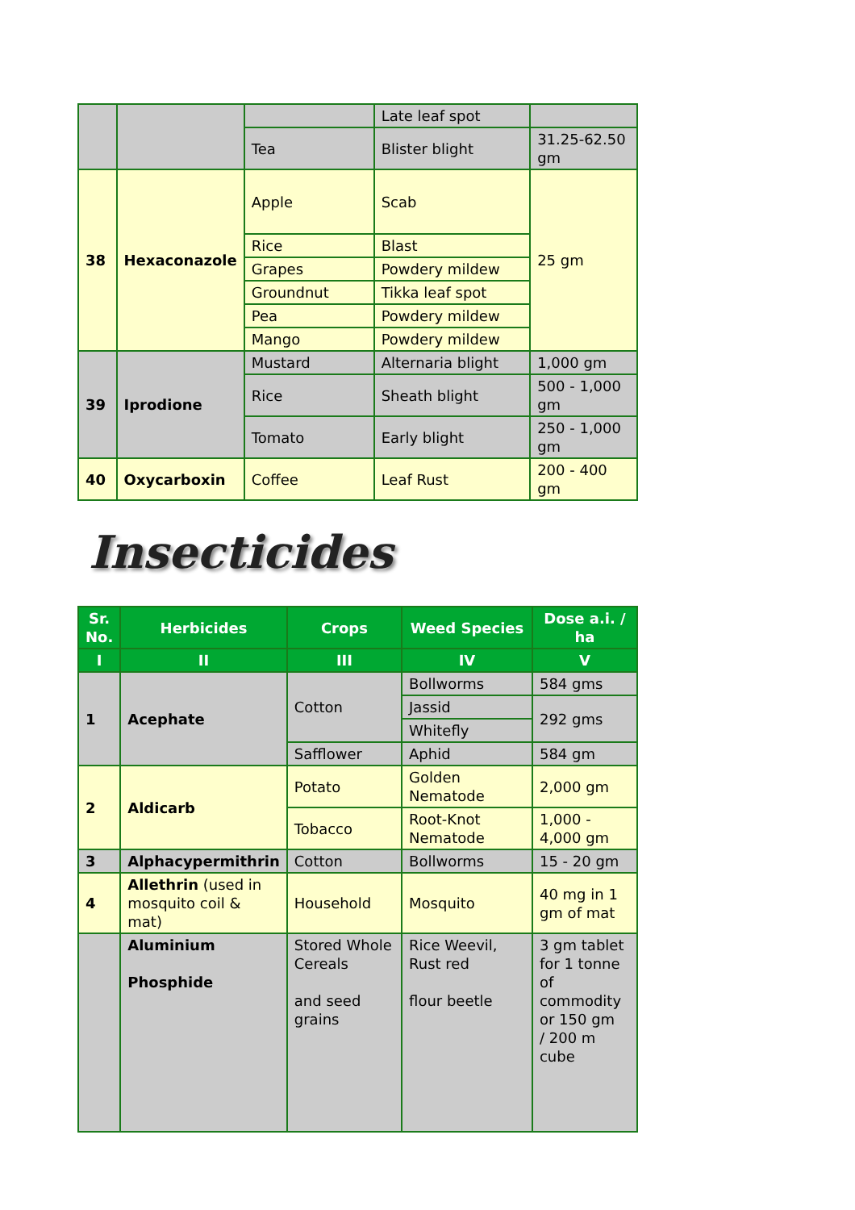| | | | Late leaf spot | |
| | | Tea | Blister blight | 31.25-62.50 gm |
| 38 | Hexaconazole | Apple | Scab | 25 gm |
| | | Rice | Blast | |
| | | Grapes | Powdery mildew | |
| | | Groundnut | Tikka leaf spot | |
| | | Pea | Powdery mildew | |
| | | Mango | Powdery mildew | |
| 39 | Iprodione | Mustard | Alternaria blight | 1,000 gm |
| | | Rice | Sheath blight | 500 - 1,000 gm |
| | | Tomato | Early blight | 250 - 1,000 gm |
| 40 | Oxycarboxin | Coffee | Leaf Rust | 200 - 400 gm |
Insecticides
| Sr. No. | Herbicides | Crops | Weed Species | Dose a.i. / ha |
| --- | --- | --- | --- | --- |
| I | II | III | IV | V |
| 1 | Acephate | Cotton | Bollworms | 584 gms |
| | | | Jassid | 292 gms |
| | | | Whitefly | |
| | | Safflower | Aphid | 584 gm |
| 2 | Aldicarb | Potato | Golden Nematode | 2,000 gm |
| | | Tobacco | Root-Knot Nematode | 1,000 - 4,000 gm |
| 3 | Alphacypermithrin | Cotton | Bollworms | 15 - 20 gm |
| 4 | Allethrin (used in mosquito coil & mat) | Household | Mosquito | 40 mg in 1 gm of mat |
| | Aluminium Phosphide | Stored Whole Cereals and seed grains | Rice Weevil, Rust red flour beetle | 3 gm tablet for 1 tonne of commodity or 150 gm / 200 m cube |